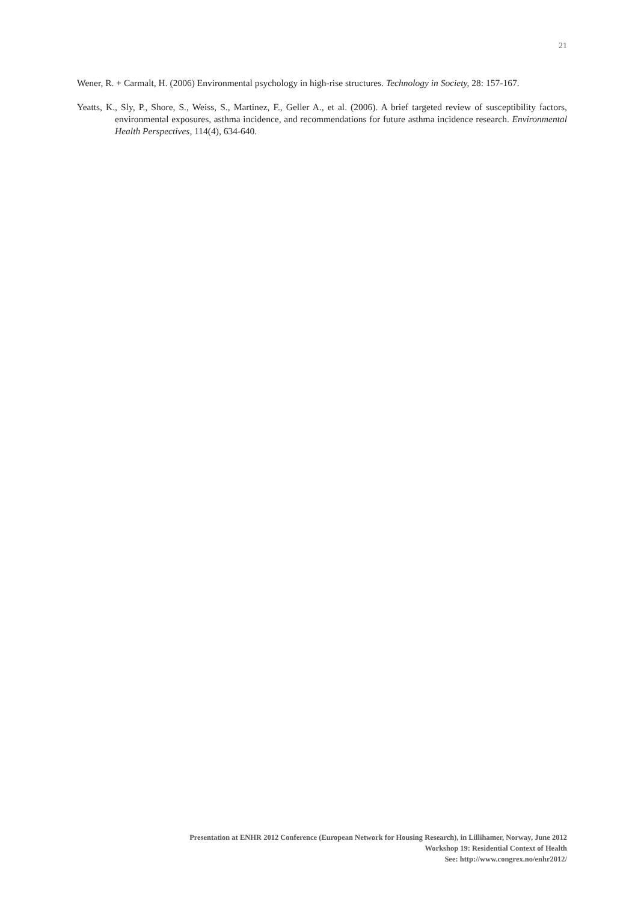21
Wener, R. + Carmalt, H. (2006) Environmental psychology in high-rise structures. Technology in Society, 28: 157-167.
Yeatts, K., Sly, P., Shore, S., Weiss, S., Martinez, F., Geller A., et al. (2006). A brief targeted review of susceptibility factors, environmental exposures, asthma incidence, and recommendations for future asthma incidence research. Environmental Health Perspectives, 114(4), 634-640.
Presentation at ENHR 2012 Conference (European Network for Housing Research), in Lillihamer, Norway, June 2012
Workshop 19: Residential Context of Health
See: http://www.congrex.no/enhr2012/